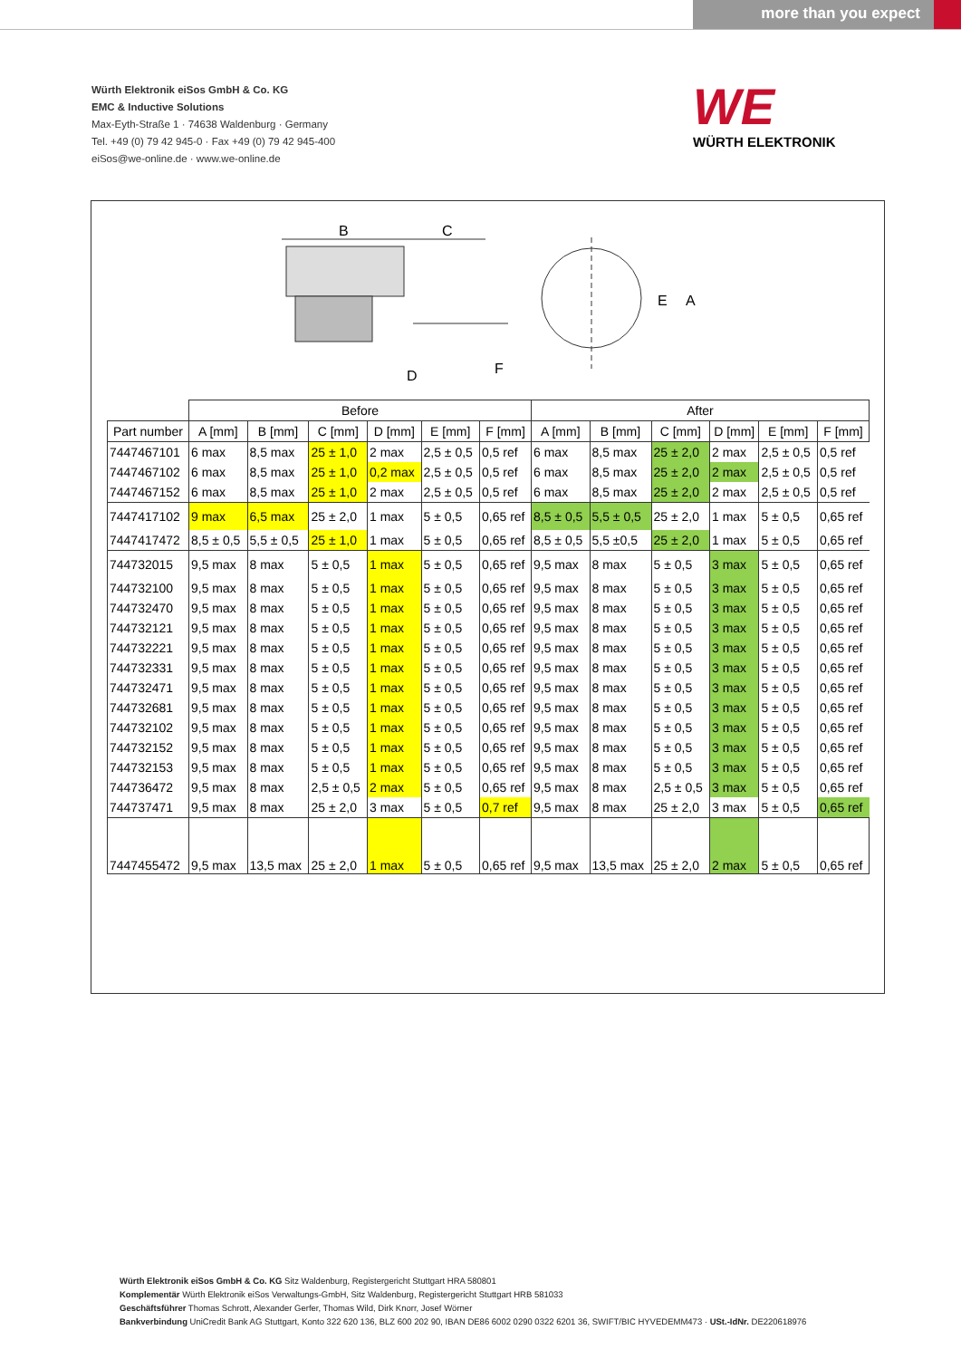more than you expect
Würth Elektronik eiSos GmbH & Co. KG
EMC & Inductive Solutions
Max-Eyth-Straße 1 · 74638 Waldenburg · Germany
Tel. +49 (0) 79 42 945-0 · Fax +49 (0) 79 42 945-400
eiSos@we-online.de · www.we-online.de
WE
WÜRTH ELEKTRONIK
B
C
D
F
E
A
| | Before | | | | | | After | | | | | |
| Part number | A [mm] | B [mm] | C [mm] | D [mm] | E [mm] | F [mm] | A [mm] | B [mm] | C [mm] | D [mm] | E [mm] | F [mm] |
| 7447467101 | 6 max | 8,5 max | 25 ± 1,0 | 2 max | 2,5 ± 0,5 | 0,5 ref | 6 max | 8,5 max | 25 ± 2,0 | 2 max | 2,5 ± 0,5 | 0,5 ref |
| 7447467102 | 6 max | 8,5 max | 25 ± 1,0 | 0,2 max | 2,5 ± 0,5 | 0,5 ref | 6 max | 8,5 max | 25 ± 2,0 | 2 max | 2,5 ± 0,5 | 0,5 ref |
| 7447467152 | 6 max | 8,5 max | 25 ± 1,0 | 2 max | 2,5 ± 0,5 | 0,5 ref | 6 max | 8,5 max | 25 ± 2,0 | 2 max | 2,5 ± 0,5 | 0,5 ref |
| 7447417102 | 9 max | 6,5 max | 25 ± 2,0 | 1 max | 5 ± 0,5 | 0,65 ref | 8,5 ± 0,5 | 5,5 ± 0,5 | 25 ± 2,0 | 1 max | 5 ± 0,5 | 0,65 ref |
| 7447417472 | 8,5 ± 0,5 | 5,5 ± 0,5 | 25 ± 1,0 | 1 max | 5 ± 0,5 | 0,65 ref | 8,5 ± 0,5 | 5,5 ±0,5 | 25 ± 2,0 | 1 max | 5 ± 0,5 | 0,65 ref |
| 744732015 | 9,5 max | 8 max | 5 ± 0,5 | 1 max | 5 ± 0,5 | 0,65 ref | 9,5 max | 8 max | 5 ± 0,5 | 3 max | 5 ± 0,5 | 0,65 ref |
| 744732100 | 9,5 max | 8 max | 5 ± 0,5 | 1 max | 5 ± 0,5 | 0,65 ref | 9,5 max | 8 max | 5 ± 0,5 | 3 max | 5 ± 0,5 | 0,65 ref |
| 744732470 | 9,5 max | 8 max | 5 ± 0,5 | 1 max | 5 ± 0,5 | 0,65 ref | 9,5 max | 8 max | 5 ± 0,5 | 3 max | 5 ± 0,5 | 0,65 ref |
| 744732121 | 9,5 max | 8 max | 5 ± 0,5 | 1 max | 5 ± 0,5 | 0,65 ref | 9,5 max | 8 max | 5 ± 0,5 | 3 max | 5 ± 0,5 | 0,65 ref |
| 744732221 | 9,5 max | 8 max | 5 ± 0,5 | 1 max | 5 ± 0,5 | 0,65 ref | 9,5 max | 8 max | 5 ± 0,5 | 3 max | 5 ± 0,5 | 0,65 ref |
| 744732331 | 9,5 max | 8 max | 5 ± 0,5 | 1 max | 5 ± 0,5 | 0,65 ref | 9,5 max | 8 max | 5 ± 0,5 | 3 max | 5 ± 0,5 | 0,65 ref |
| 744732471 | 9,5 max | 8 max | 5 ± 0,5 | 1 max | 5 ± 0,5 | 0,65 ref | 9,5 max | 8 max | 5 ± 0,5 | 3 max | 5 ± 0,5 | 0,65 ref |
| 744732681 | 9,5 max | 8 max | 5 ± 0,5 | 1 max | 5 ± 0,5 | 0,65 ref | 9,5 max | 8 max | 5 ± 0,5 | 3 max | 5 ± 0,5 | 0,65 ref |
| 744732102 | 9,5 max | 8 max | 5 ± 0,5 | 1 max | 5 ± 0,5 | 0,65 ref | 9,5 max | 8 max | 5 ± 0,5 | 3 max | 5 ± 0,5 | 0,65 ref |
| 744732152 | 9,5 max | 8 max | 5 ± 0,5 | 1 max | 5 ± 0,5 | 0,65 ref | 9,5 max | 8 max | 5 ± 0,5 | 3 max | 5 ± 0,5 | 0,65 ref |
| 744732153 | 9,5 max | 8 max | 5 ± 0,5 | 1 max | 5 ± 0,5 | 0,65 ref | 9,5 max | 8 max | 5 ± 0,5 | 3 max | 5 ± 0,5 | 0,65 ref |
| 744736472 | 9,5 max | 8 max | 2,5 ± 0,5 | 2 max | 5 ± 0,5 | 0,65 ref | 9,5 max | 8 max | 2,5 ± 0,5 | 3 max | 5 ± 0,5 | 0,65 ref |
| 744737471 | 9,5 max | 8 max | 25 ± 2,0 | 3 max | 5 ± 0,5 | 0,7 ref | 9,5 max | 8 max | 25 ± 2,0 | 3 max | 5 ± 0,5 | 0,65 ref |
| 7447455472 | 9,5 max | 13,5 max | 25 ± 2,0 | 1 max | 5 ± 0,5 | 0,65 ref | 9,5 max | 13,5 max | 25 ± 2,0 | 2 max | 5 ± 0,5 | 0,65 ref |
Würth Elektronik eiSos GmbH & Co. KG Sitz Waldenburg, Registergericht Stuttgart HRA 580801
Komplementär Würth Elektronik eiSos Verwaltungs-GmbH, Sitz Waldenburg, Registergericht Stuttgart HRB 581033
Geschäftsführer Thomas Schrott, Alexander Gerfer, Thomas Wild, Dirk Knorr, Josef Wörner
Bankverbindung UniCredit Bank AG Stuttgart, Konto 322 620 136, BLZ 600 202 90, IBAN DE86 6002 0290 0322 6201 36, SWIFT/BIC HYVEDEMM473 · USt.-IdNr. DE220618976